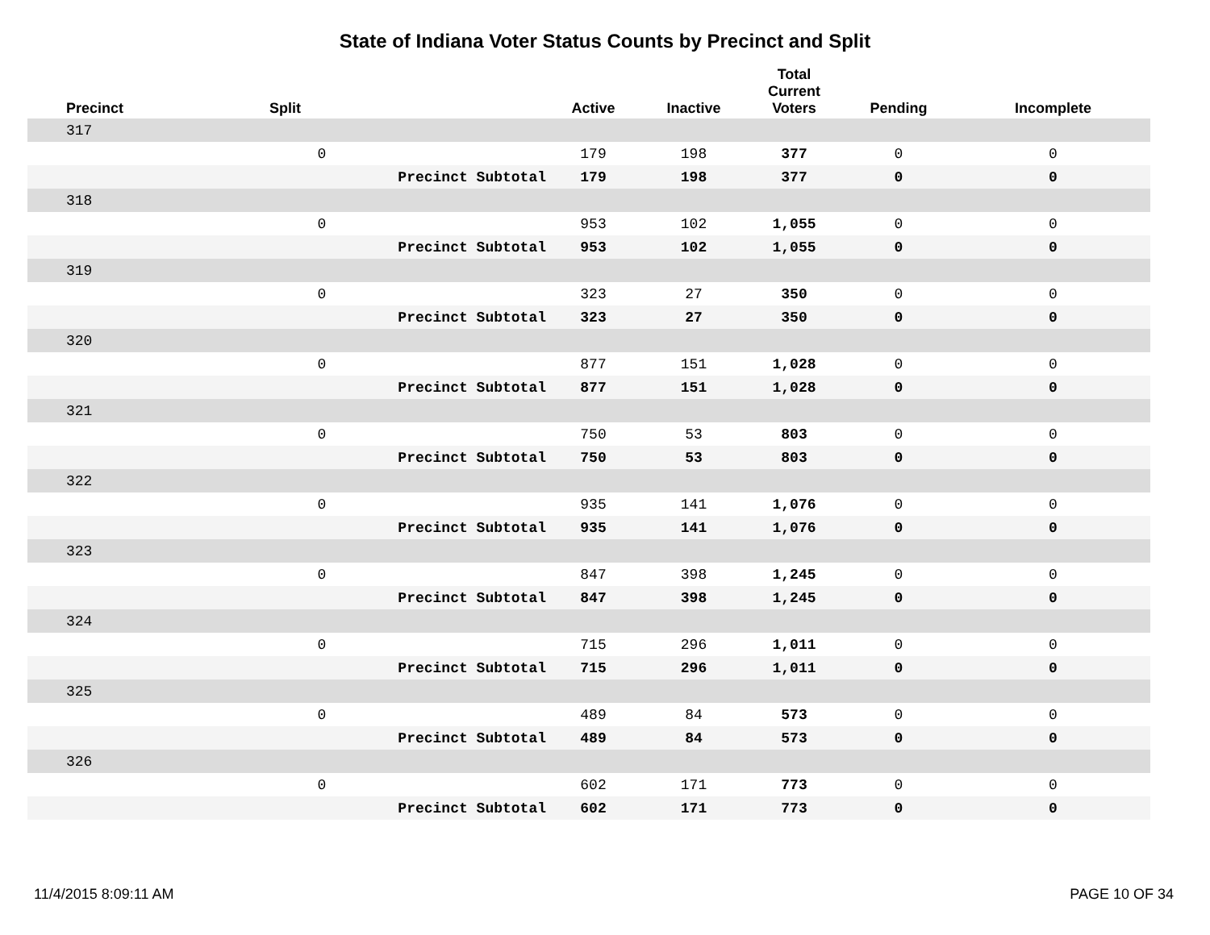State of Indiana Voter Status Counts by Precinct and Split
| Precinct | Split | | Active | Inactive | Total Current Voters | Pending | Incomplete |
| --- | --- | --- | --- | --- | --- | --- | --- |
| 317 | | | | | | | |
| | 0 | | 179 | 198 | 377 | 0 | 0 |
| | | Precinct Subtotal | 179 | 198 | 377 | 0 | 0 |
| 318 | | | | | | | |
| | 0 | | 953 | 102 | 1,055 | 0 | 0 |
| | | Precinct Subtotal | 953 | 102 | 1,055 | 0 | 0 |
| 319 | | | | | | | |
| | 0 | | 323 | 27 | 350 | 0 | 0 |
| | | Precinct Subtotal | 323 | 27 | 350 | 0 | 0 |
| 320 | | | | | | | |
| | 0 | | 877 | 151 | 1,028 | 0 | 0 |
| | | Precinct Subtotal | 877 | 151 | 1,028 | 0 | 0 |
| 321 | | | | | | | |
| | 0 | | 750 | 53 | 803 | 0 | 0 |
| | | Precinct Subtotal | 750 | 53 | 803 | 0 | 0 |
| 322 | | | | | | | |
| | 0 | | 935 | 141 | 1,076 | 0 | 0 |
| | | Precinct Subtotal | 935 | 141 | 1,076 | 0 | 0 |
| 323 | | | | | | | |
| | 0 | | 847 | 398 | 1,245 | 0 | 0 |
| | | Precinct Subtotal | 847 | 398 | 1,245 | 0 | 0 |
| 324 | | | | | | | |
| | 0 | | 715 | 296 | 1,011 | 0 | 0 |
| | | Precinct Subtotal | 715 | 296 | 1,011 | 0 | 0 |
| 325 | | | | | | | |
| | 0 | | 489 | 84 | 573 | 0 | 0 |
| | | Precinct Subtotal | 489 | 84 | 573 | 0 | 0 |
| 326 | | | | | | | |
| | 0 | | 602 | 171 | 773 | 0 | 0 |
| | | Precinct Subtotal | 602 | 171 | 773 | 0 | 0 |
11/4/2015 8:09:11 AM PAGE 10 OF 34